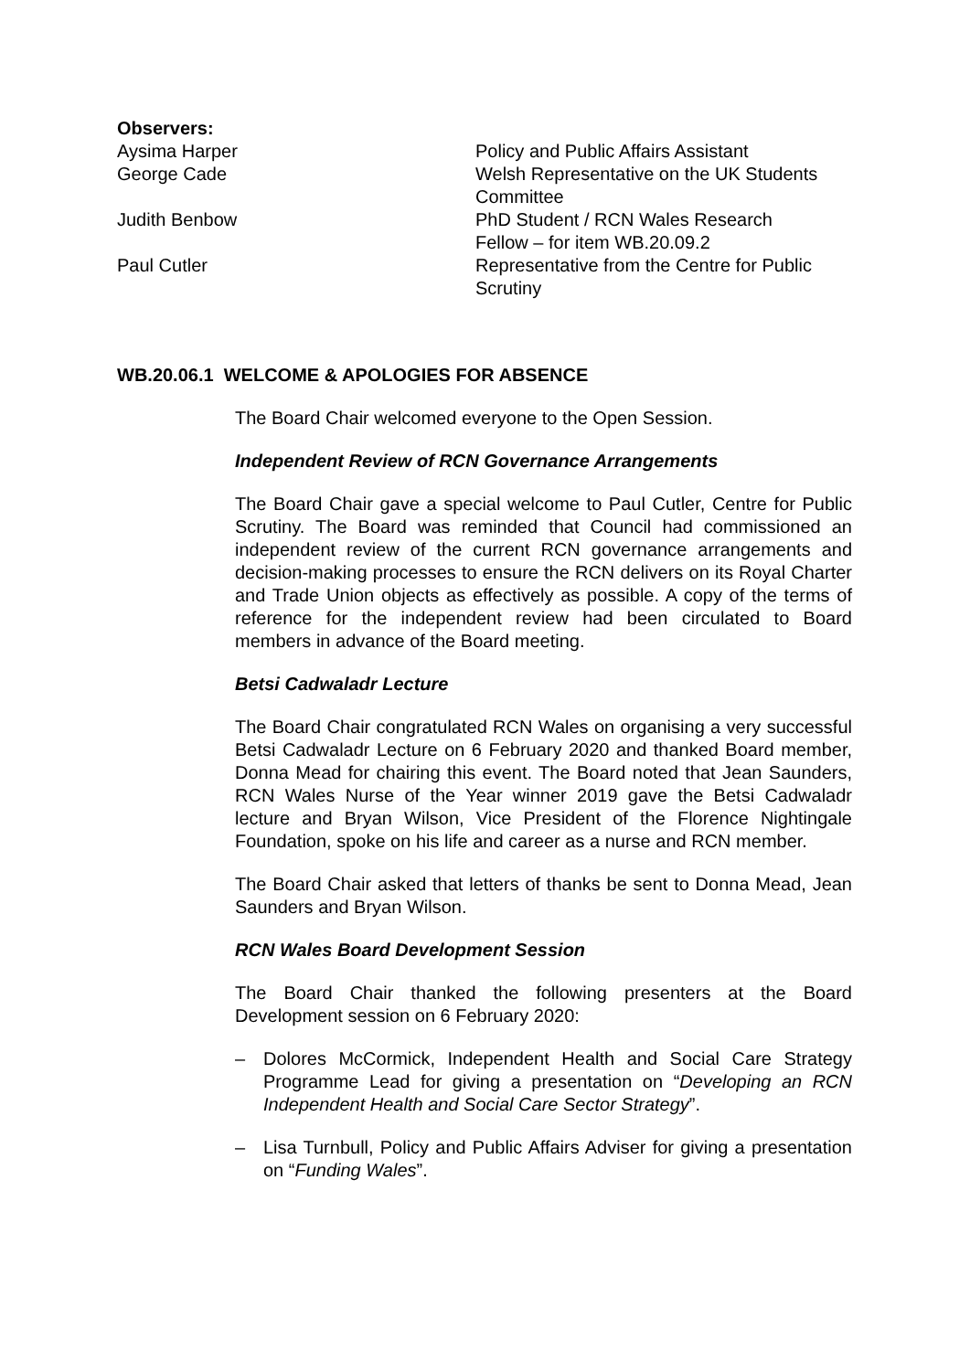Observers:
| Aysima Harper | Policy and Public Affairs Assistant |
| George Cade | Welsh Representative on the UK Students Committee |
| Judith Benbow | PhD Student / RCN Wales Research Fellow – for item WB.20.09.2 |
| Paul Cutler | Representative from the Centre for Public Scrutiny |
WB.20.06.1 WELCOME & APOLOGIES FOR ABSENCE
The Board Chair welcomed everyone to the Open Session.
Independent Review of RCN Governance Arrangements
The Board Chair gave a special welcome to Paul Cutler, Centre for Public Scrutiny. The Board was reminded that Council had commissioned an independent review of the current RCN governance arrangements and decision-making processes to ensure the RCN delivers on its Royal Charter and Trade Union objects as effectively as possible. A copy of the terms of reference for the independent review had been circulated to Board members in advance of the Board meeting.
Betsi Cadwaladr Lecture
The Board Chair congratulated RCN Wales on organising a very successful Betsi Cadwaladr Lecture on 6 February 2020 and thanked Board member, Donna Mead for chairing this event. The Board noted that Jean Saunders, RCN Wales Nurse of the Year winner 2019 gave the Betsi Cadwaladr lecture and Bryan Wilson, Vice President of the Florence Nightingale Foundation, spoke on his life and career as a nurse and RCN member.
The Board Chair asked that letters of thanks be sent to Donna Mead, Jean Saunders and Bryan Wilson.
RCN Wales Board Development Session
The Board Chair thanked the following presenters at the Board Development session on 6 February 2020:
– Dolores McCormick, Independent Health and Social Care Strategy Programme Lead for giving a presentation on “Developing an RCN Independent Health and Social Care Sector Strategy”.
– Lisa Turnbull, Policy and Public Affairs Adviser for giving a presentation on “Funding Wales”.